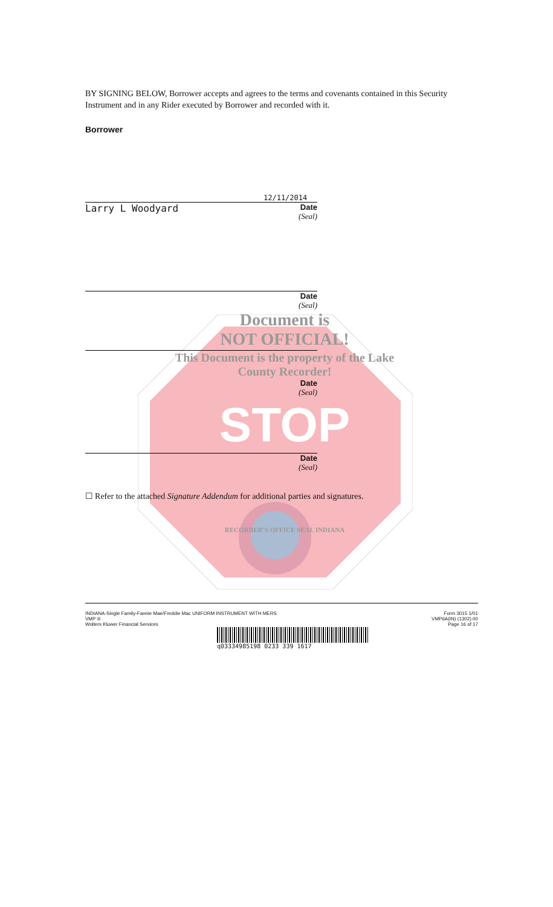BY SIGNING BELOW, Borrower accepts and agrees to the terms and covenants contained in this Security Instrument and in any Rider executed by Borrower and recorded with it.
Borrower
Larry L Woodyard
12/11/2014
Date
(Seal)
Date
(Seal)
Document is
NOT OFFICIAL!
This Document is the property of the Lake County Recorder!
Date
(Seal)
STOP
Date
(Seal)
☐ Refer to the attached Signature Addendum for additional parties and signatures.
RECORDER'S OFFICE SEAL INDIANA
INDIANA-Single Family-Fannie Mae/Freddie Mac UNIFORM INSTRUMENT WITH MERS
VMP ®
Wolters Kluwer Financial Services
Form 3015 1/01
VMP6A(IN) (1302).00
Page 16 of 17
q03334985198 0233 339 1617